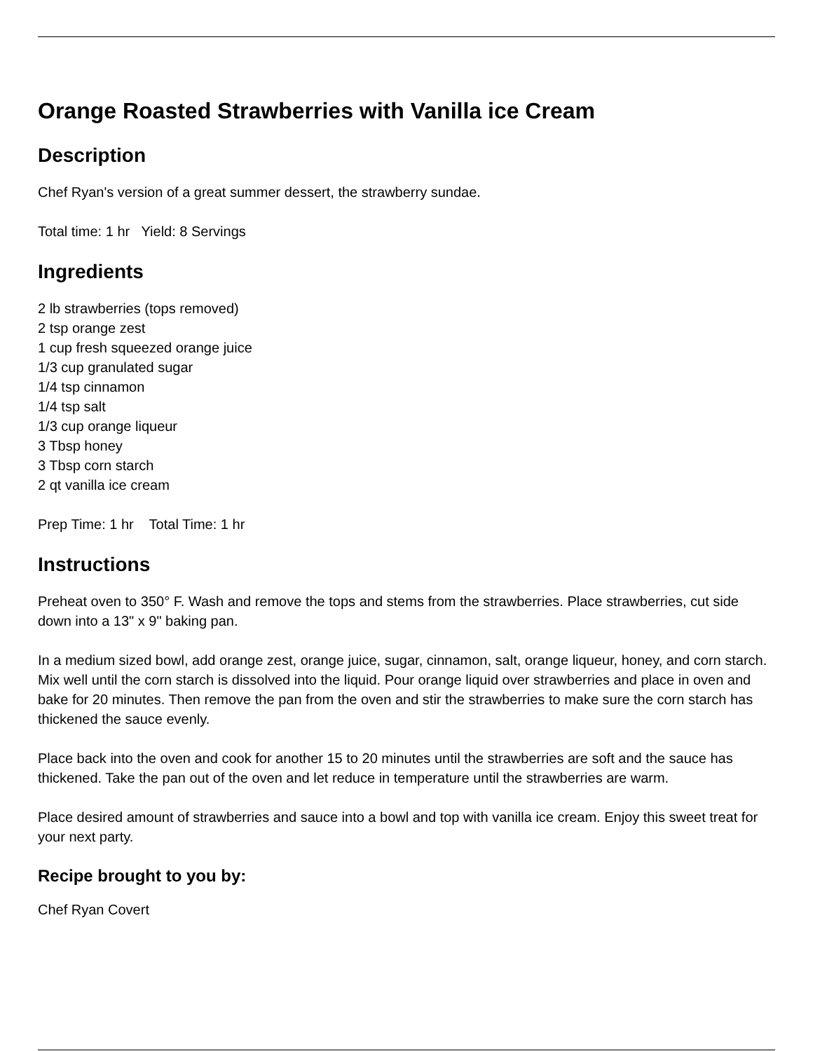Orange Roasted Strawberries with Vanilla ice Cream
Description
Chef Ryan's version of a great summer dessert, the strawberry sundae.
Total time: 1 hr Yield: 8 Servings
Ingredients
2 lb strawberries (tops removed)
2 tsp orange zest
1 cup fresh squeezed orange juice
1/3 cup granulated sugar
1/4 tsp cinnamon
1/4 tsp salt
1/3 cup orange liqueur
3 Tbsp honey
3 Tbsp corn starch
2 qt vanilla ice cream
Prep Time: 1 hr Total Time: 1 hr
Instructions
Preheat oven to 350° F. Wash and remove the tops and stems from the strawberries. Place strawberries, cut side down into a 13" x 9" baking pan.
In a medium sized bowl, add orange zest, orange juice, sugar, cinnamon, salt, orange liqueur, honey, and corn starch. Mix well until the corn starch is dissolved into the liquid. Pour orange liquid over strawberries and place in oven and bake for 20 minutes. Then remove the pan from the oven and stir the strawberries to make sure the corn starch has thickened the sauce evenly.
Place back into the oven and cook for another 15 to 20 minutes until the strawberries are soft and the sauce has thickened. Take the pan out of the oven and let reduce in temperature until the strawberries are warm.
Place desired amount of strawberries and sauce into a bowl and top with vanilla ice cream. Enjoy this sweet treat for your next party.
Recipe brought to you by:
Chef Ryan Covert